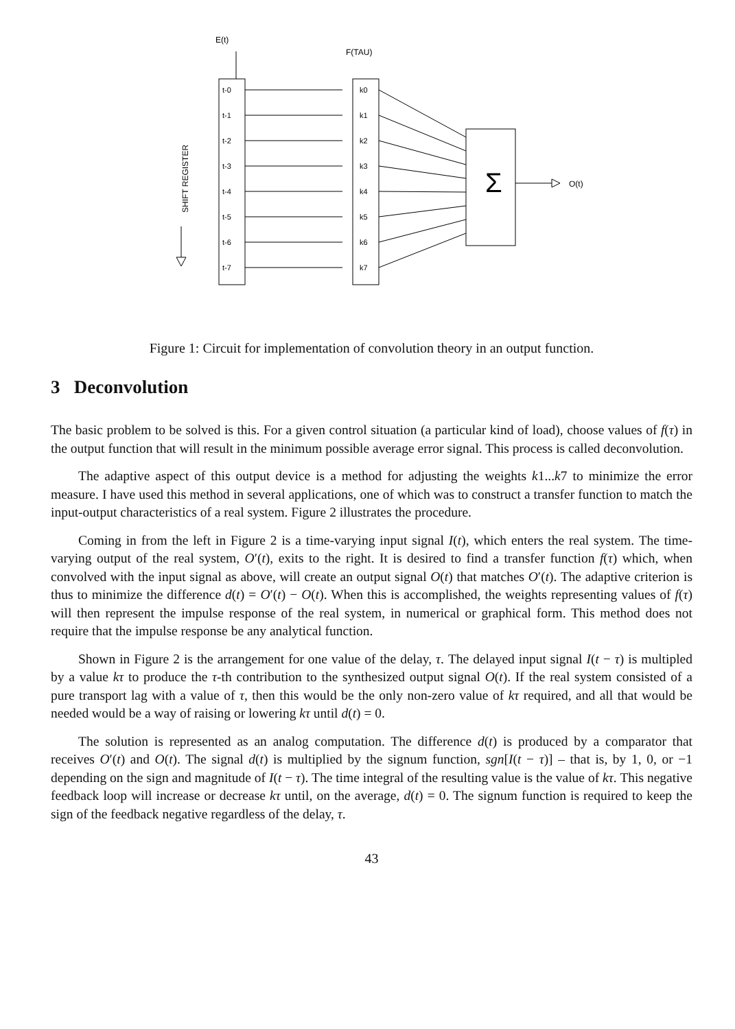E(t)
F(TAU)
SHIFT REGISTER
O(t)
Σ
t-0
k0
t-1
k1
t-2
k2
t-3
k3
t-4
k4
t-5
k5
t-6
k6
t-7
k7
Figure 1: Circuit for implementation of convolution theory in an output function.
3 Deconvolution
The basic problem to be solved is this. For a given control situation (a particular kind of load), choose values of f(τ) in the output function that will result in the minimum possible average error signal. This process is called deconvolution.
The adaptive aspect of this output device is a method for adjusting the weights k1...k7 to minimize the error measure. I have used this method in several applications, one of which was to construct a transfer function to match the input-output characteristics of a real system. Figure 2 illustrates the procedure.
Coming in from the left in Figure 2 is a time-varying input signal I(t), which enters the real system. The time-varying output of the real system, O′(t), exits to the right. It is desired to find a transfer function f(τ) which, when convolved with the input signal as above, will create an output signal O(t) that matches O′(t). The adaptive criterion is thus to minimize the difference d(t) = O′(t) − O(t). When this is accomplished, the weights representing values of f(τ) will then represent the impulse response of the real system, in numerical or graphical form. This method does not require that the impulse response be any analytical function.
Shown in Figure 2 is the arrangement for one value of the delay, τ. The delayed input signal I(t − τ) is multipled by a value kτ to produce the τ-th contribution to the synthesized output signal O(t). If the real system consisted of a pure transport lag with a value of τ, then this would be the only non-zero value of kτ required, and all that would be needed would be a way of raising or lowering kτ until d(t) = 0.
The solution is represented as an analog computation. The difference d(t) is produced by a comparator that receives O′(t) and O(t). The signal d(t) is multiplied by the signum function, sgn[I(t − τ)] – that is, by 1, 0, or −1 depending on the sign and magnitude of I(t − τ). The time integral of the resulting value is the value of kτ. This negative feedback loop will increase or decrease kτ until, on the average, d(t) = 0. The signum function is required to keep the sign of the feedback negative regardless of the delay, τ.
43